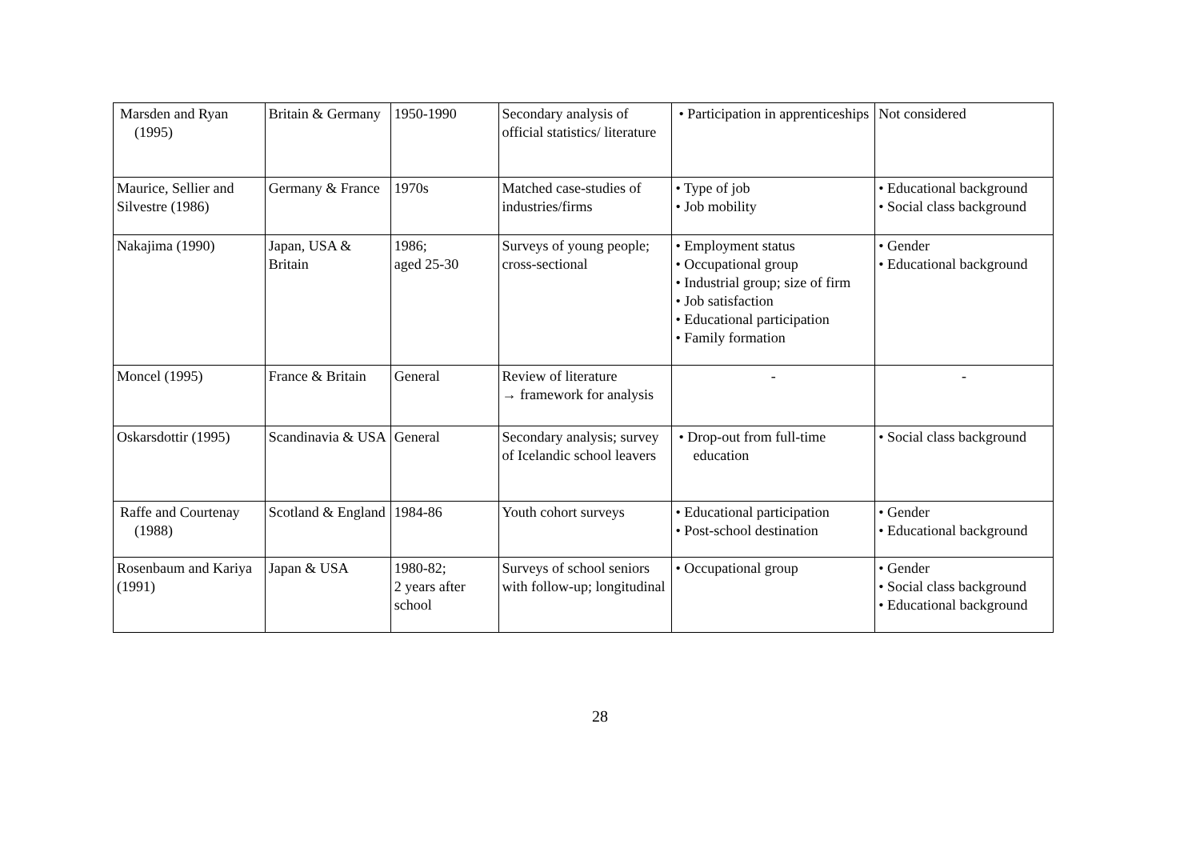| Marsden and Ryan (1995) | Britain & Germany | 1950-1990 | Secondary analysis of official statistics/ literature | • Participation in apprenticeships | Not considered |
| Maurice, Sellier and Silvestre (1986) | Germany & France | 1970s | Matched case-studies of industries/firms | • Type of job • Job mobility | • Educational background • Social class background |
| Nakajima (1990) | Japan, USA & Britain | 1986; aged 25-30 | Surveys of young people; cross-sectional | • Employment status • Occupational group • Industrial group; size of firm • Job satisfaction • Educational participation • Family formation | • Gender • Educational background |
| Moncel (1995) | France & Britain | General | Review of literature → framework for analysis | - | - |
| Oskarsdottir (1995) | Scandinavia & USA | General | Secondary analysis; survey of Icelandic school leavers | • Drop-out from full-time education | • Social class background |
| Raffe and Courtenay (1988) | Scotland & England | 1984-86 | Youth cohort surveys | • Educational participation • Post-school destination | • Gender • Educational background |
| Rosenbaum and Kariya (1991) | Japan & USA | 1980-82; 2 years after school | Surveys of school seniors with follow-up; longitudinal | • Occupational group | • Gender • Social class background • Educational background |
28